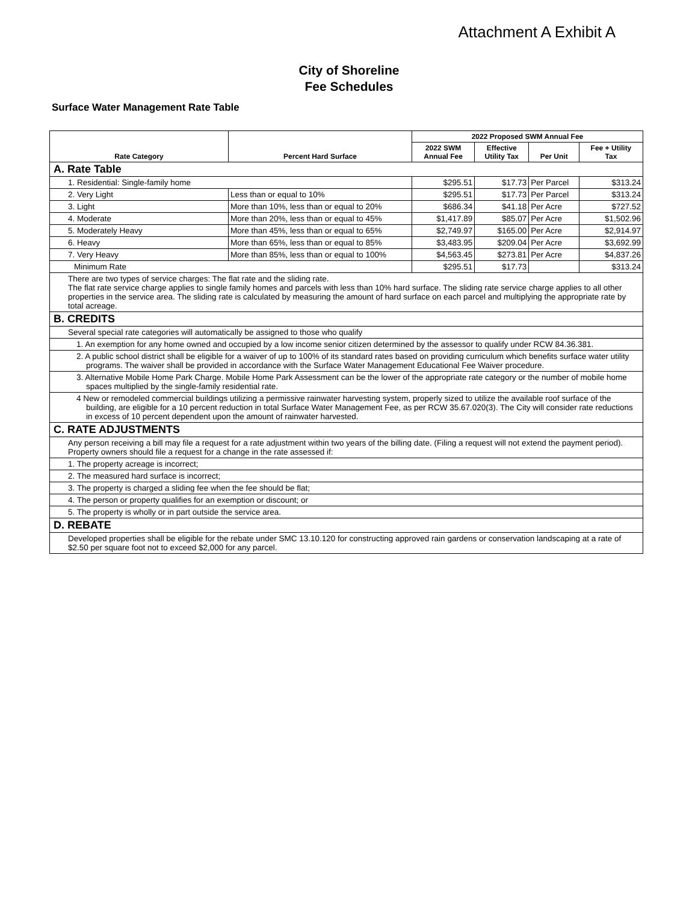Attachment A Exhibit A
City of Shoreline
Fee Schedules
Surface Water Management Rate Table
| Rate Category | Percent Hard Surface | 2022 Proposed SWM Annual Fee | | | |
| --- | --- | --- | --- | --- | --- |
| | | 2022 SWM Annual Fee | Effective Utility Tax | Per Unit | Fee + Utility Tax |
| A. Rate Table | | | | | |
| 1. Residential: Single-family home | | $295.51 | $17.73 | Per Parcel | $313.24 |
| 2. Very Light | Less than or equal to 10% | $295.51 | $17.73 | Per Parcel | $313.24 |
| 3. Light | More than 10%, less than or equal to 20% | $686.34 | $41.18 | Per Acre | $727.52 |
| 4. Moderate | More than 20%, less than or equal to 45% | $1,417.89 | $85.07 | Per Acre | $1,502.96 |
| 5. Moderately Heavy | More than 45%, less than or equal to 65% | $2,749.97 | $165.00 | Per Acre | $2,914.97 |
| 6. Heavy | More than 65%, less than or equal to 85% | $3,483.95 | $209.04 | Per Acre | $3,692.99 |
| 7. Very Heavy | More than 85%, less than or equal to 100% | $4,563.45 | $273.81 | Per Acre | $4,837.26 |
| Minimum Rate | | $295.51 | $17.73 | | $313.24 |
| There are two types of service charges: The flat rate and the sliding rate. The flat rate service charge applies to single family homes and parcels with less than 10% hard surface. The sliding rate service charge applies to all other properties in the service area. The sliding rate is calculated by measuring the amount of hard surface on each parcel and multiplying the appropriate rate by total acreage. | | | | | |
| B. CREDITS | | | | | |
| Several special rate categories will automatically be assigned to those who qualify | | | | | |
| 1. An exemption for any home owned and occupied by a low income senior citizen determined by the assessor to qualify under RCW 84.36.381. | | | | | |
| 2. A public school district shall be eligible for a waiver of up to 100% of its standard rates based on providing curriculum which benefits surface water utility programs. The waiver shall be provided in accordance with the Surface Water Management Educational Fee Waiver procedure. | | | | | |
| 3. Alternative Mobile Home Park Charge. Mobile Home Park Assessment can be the lower of the appropriate rate category or the number of mobile home spaces multiplied by the single-family residential rate. | | | | | |
| 4 New or remodeled commercial buildings utilizing a permissive rainwater harvesting system, properly sized to utilize the available roof surface of the building, are eligible for a 10 percent reduction in total Surface Water Management Fee, as per RCW 35.67.020(3). The City will consider rate reductions in excess of 10 percent dependent upon the amount of rainwater harvested. | | | | | |
| C. RATE ADJUSTMENTS | | | | | |
| Any person receiving a bill may file a request for a rate adjustment within two years of the billing date. (Filing a request will not extend the payment period). Property owners should file a request for a change in the rate assessed if: | | | | | |
| 1. The property acreage is incorrect; | | | | | |
| 2. The measured hard surface is incorrect; | | | | | |
| 3. The property is charged a sliding fee when the fee should be flat; | | | | | |
| 4. The person or property qualifies for an exemption or discount; or | | | | | |
| 5. The property is wholly or in part outside the service area. | | | | | |
| D. REBATE | | | | | |
| Developed properties shall be eligible for the rebate under SMC 13.10.120 for constructing approved rain gardens or conservation landscaping at a rate of $2.50 per square foot not to exceed $2,000 for any parcel. | | | | | |